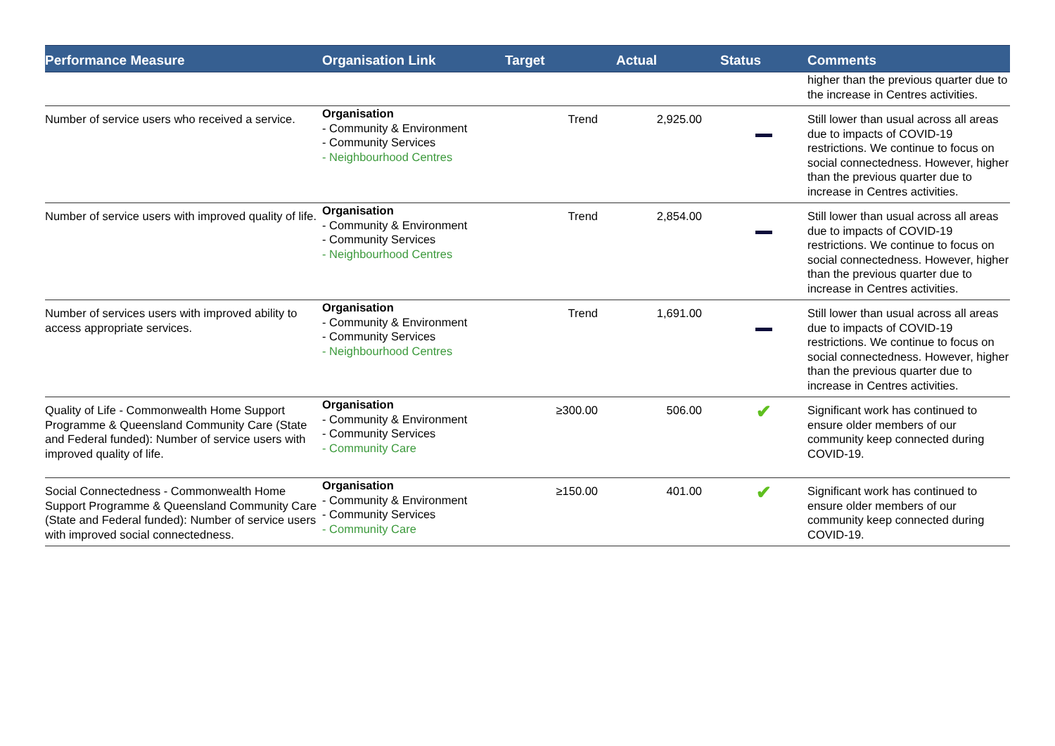| Performance Measure | Organisation Link | Target | Actual | Status | Comments |
| --- | --- | --- | --- | --- | --- |
| | | | | | higher than the previous quarter due to the increase in Centres activities. |
| Number of service users who received a service. | Organisation - Community & Environment - Community Services - Neighbourhood Centres | Trend | 2,925.00 | | Still lower than usual across all areas due to impacts of COVID-19 restrictions. We continue to focus on social connectedness. However, higher than the previous quarter due to increase in Centres activities. |
| Number of service users with improved quality of life. | Organisation - Community & Environment - Community Services - Neighbourhood Centres | Trend | 2,854.00 | | Still lower than usual across all areas due to impacts of COVID-19 restrictions. We continue to focus on social connectedness. However, higher than the previous quarter due to increase in Centres activities. |
| Number of services users with improved ability to access appropriate services. | Organisation - Community & Environment - Community Services - Neighbourhood Centres | Trend | 1,691.00 | | Still lower than usual across all areas due to impacts of COVID-19 restrictions. We continue to focus on social connectedness. However, higher than the previous quarter due to increase in Centres activities. |
| Quality of Life - Commonwealth Home Support Programme & Queensland Community Care (State and Federal funded): Number of service users with improved quality of life. | Organisation - Community & Environment - Community Services - Community Care | ≥300.00 | 506.00 | ✔ | Significant work has continued to ensure older members of our community keep connected during COVID-19. |
| Social Connectedness - Commonwealth Home Support Programme & Queensland Community Care (State and Federal funded): Number of service users with improved social connectedness. | Organisation - Community & Environment - Community Services - Community Care | ≥150.00 | 401.00 | ✔ | Significant work has continued to ensure older members of our community keep connected during COVID-19. |